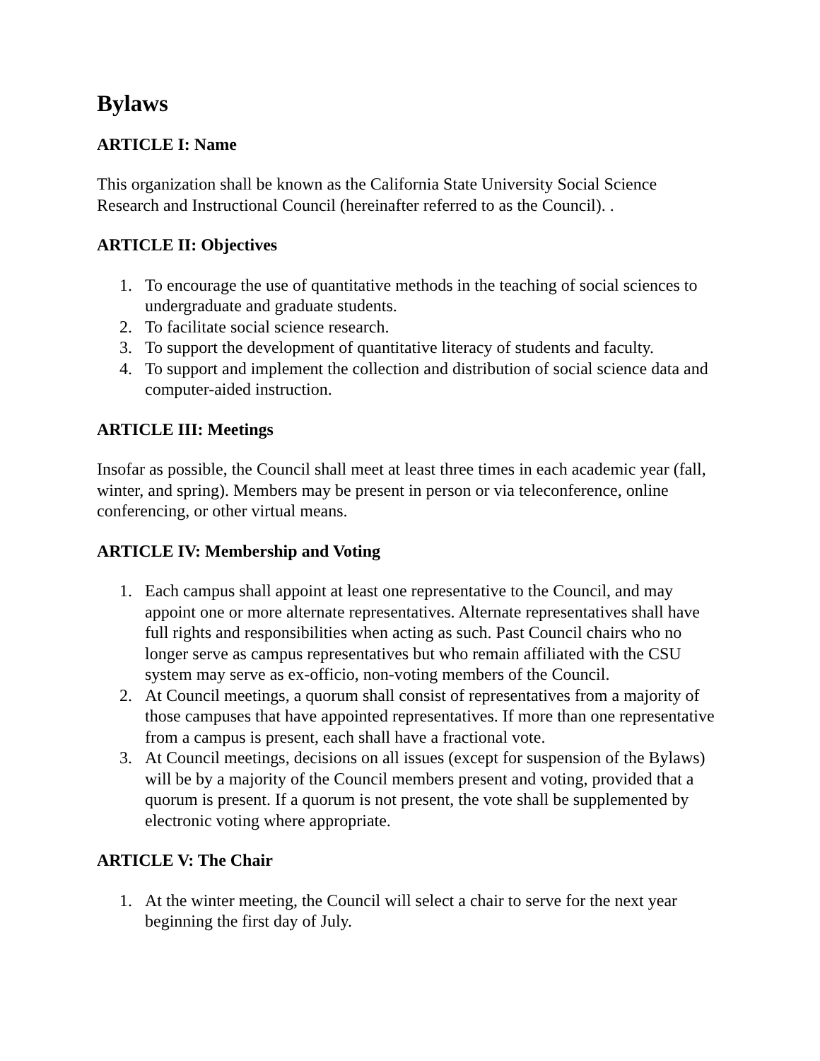Bylaws
ARTICLE I: Name
This organization shall be known as the California State University Social Science Research and Instructional Council (hereinafter referred to as the Council). .
ARTICLE II: Objectives
1. To encourage the use of quantitative methods in the teaching of social sciences to undergraduate and graduate students.
2. To facilitate social science research.
3. To support the development of quantitative literacy of students and faculty.
4. To support and implement the collection and distribution of social science data and computer-aided instruction.
ARTICLE III: Meetings
Insofar as possible, the Council shall meet at least three times in each academic year (fall, winter, and spring). Members may be present in person or via teleconference, online conferencing, or other virtual means.
ARTICLE IV: Membership and Voting
1. Each campus shall appoint at least one representative to the Council, and may appoint one or more alternate representatives. Alternate representatives shall have full rights and responsibilities when acting as such. Past Council chairs who no longer serve as campus representatives but who remain affiliated with the CSU system may serve as ex-officio, non-voting members of the Council.
2. At Council meetings, a quorum shall consist of representatives from a majority of those campuses that have appointed representatives. If more than one representative from a campus is present, each shall have a fractional vote.
3. At Council meetings, decisions on all issues (except for suspension of the Bylaws) will be by a majority of the Council members present and voting, provided that a quorum is present. If a quorum is not present, the vote shall be supplemented by electronic voting where appropriate.
ARTICLE V: The Chair
1. At the winter meeting, the Council will select a chair to serve for the next year beginning the first day of July.